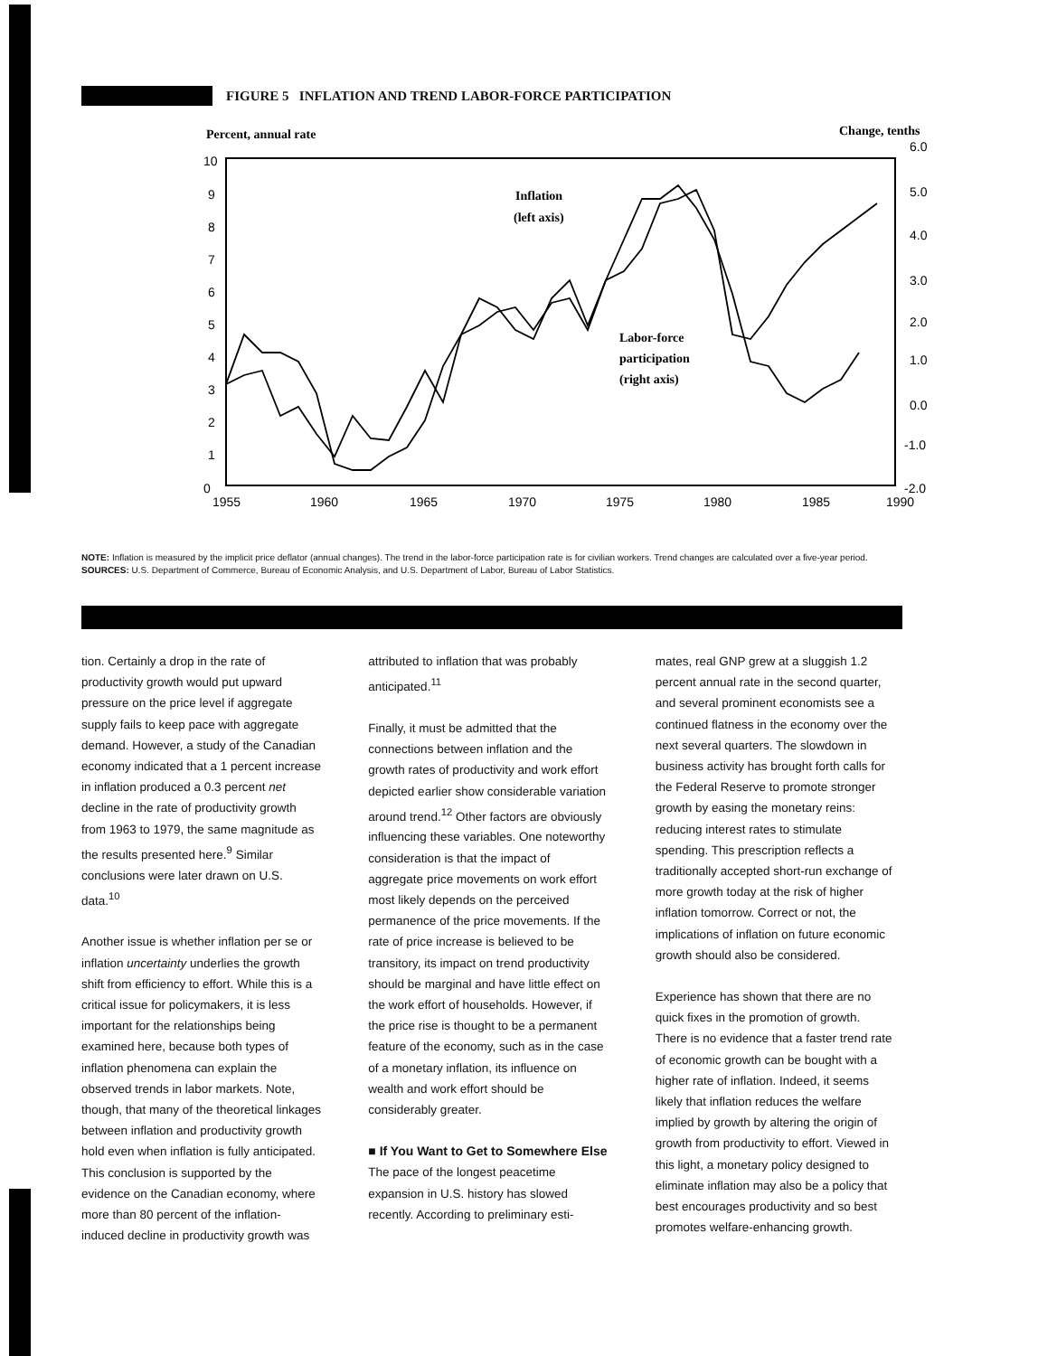FIGURE 5 INFLATION AND TREND LABOR-FORCE PARTICIPATION
Percent, annual rate
Change, tenths
10
9
8
7
6
5
4
3
2
1
0
6.0
5.0
4.0
3.0
2.0
1.0
0.0
-1.0
-2.0
1955
1960
1965
1970
1975
1980
1985
1990
Inflation
(left axis)
Labor-force
participation
(right axis)
NOTE: Inflation is measured by the implicit price deflator (annual changes). The trend in the labor-force participation rate is for civilian workers. Trend changes are calculated over a five-year period.
SOURCES: U.S. Department of Commerce, Bureau of Economic Analysis, and U.S. Department of Labor, Bureau of Labor Statistics.
tion. Certainly a drop in the rate of productivity growth would put upward pressure on the price level if aggregate supply fails to keep pace with aggregate demand. However, a study of the Canadian economy indicated that a 1 percent increase in inflation produced a 0.3 percent net decline in the rate of productivity growth from 1963 to 1979, the same magnitude as the results presented here.<sup>9</sup> Similar conclusions were later drawn on U.S. data.<sup>10</sup>
Another issue is whether inflation per se or inflation uncertainty underlies the growth shift from efficiency to effort. While this is a critical issue for policymakers, it is less important for the relationships being examined here, because both types of inflation phenomena can explain the observed trends in labor markets. Note, though, that many of the theoretical linkages between inflation and productivity growth hold even when inflation is fully anticipated. This conclusion is supported by the evidence on the Canadian economy, where more than 80 percent of the inflation-induced decline in productivity growth was
attributed to inflation that was probably anticipated.<sup>11</sup>
Finally, it must be admitted that the connections between inflation and the growth rates of productivity and work effort depicted earlier show considerable variation around trend.<sup>12</sup> Other factors are obviously influencing these variables. One noteworthy consideration is that the impact of aggregate price movements on work effort most likely depends on the perceived permanence of the price movements. If the rate of price increase is believed to be transitory, its impact on trend productivity should be marginal and have little effect on the work effort of households. However, if the price rise is thought to be a permanent feature of the economy, such as in the case of a monetary inflation, its influence on wealth and work effort should be considerably greater.
■ If You Want to Get to Somewhere Else
The pace of the longest peacetime expansion in U.S. history has slowed recently. According to preliminary esti-
mates, real GNP grew at a sluggish 1.2 percent annual rate in the second quarter, and several prominent economists see a continued flatness in the economy over the next several quarters. The slowdown in business activity has brought forth calls for the Federal Reserve to promote stronger growth by easing the monetary reins: reducing interest rates to stimulate spending. This prescription reflects a traditionally accepted short-run exchange of more growth today at the risk of higher inflation tomorrow. Correct or not, the implications of inflation on future economic growth should also be considered.
Experience has shown that there are no quick fixes in the promotion of growth. There is no evidence that a faster trend rate of economic growth can be bought with a higher rate of inflation. Indeed, it seems likely that inflation reduces the welfare implied by growth by altering the origin of growth from productivity to effort. Viewed in this light, a monetary policy designed to eliminate inflation may also be a policy that best encourages productivity and so best promotes welfare-enhancing growth.